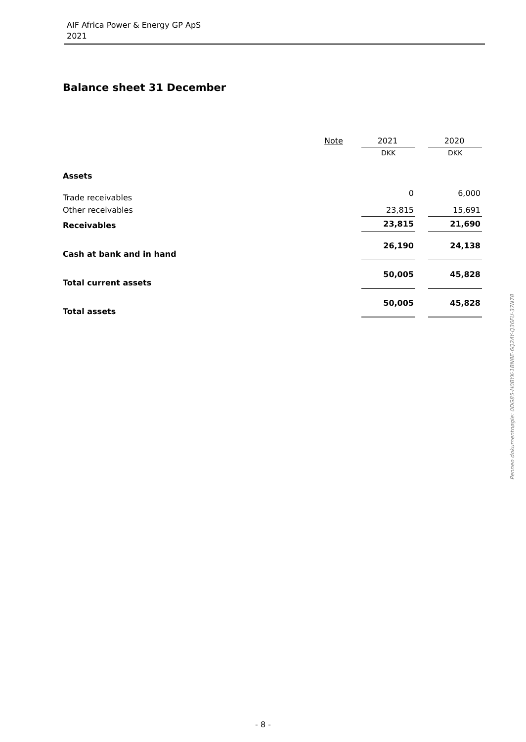AIF Africa Power & Energy GP ApS
2021
Balance sheet 31 December
| | Note | | 2021 | | 2020 |
| --- | --- | --- | --- | --- | --- |
| | | | DKK | | DKK |
| Assets | | | | | |
| Trade receivables | | | 0 | | 6,000 |
| Other receivables | | | 23,815 | | 15,691 |
| Receivables | | | 23,815 | | 21,690 |
| Cash at bank and in hand | | | 26,190 | | 24,138 |
| Total current assets | | | 50,005 | | 45,828 |
| Total assets | | | 50,005 | | 45,828 |
Penneo dokumentnøgle: 0DG85-H0BYK-1BN8E-6Q2AY-Q36FU-37N78
- 8 -